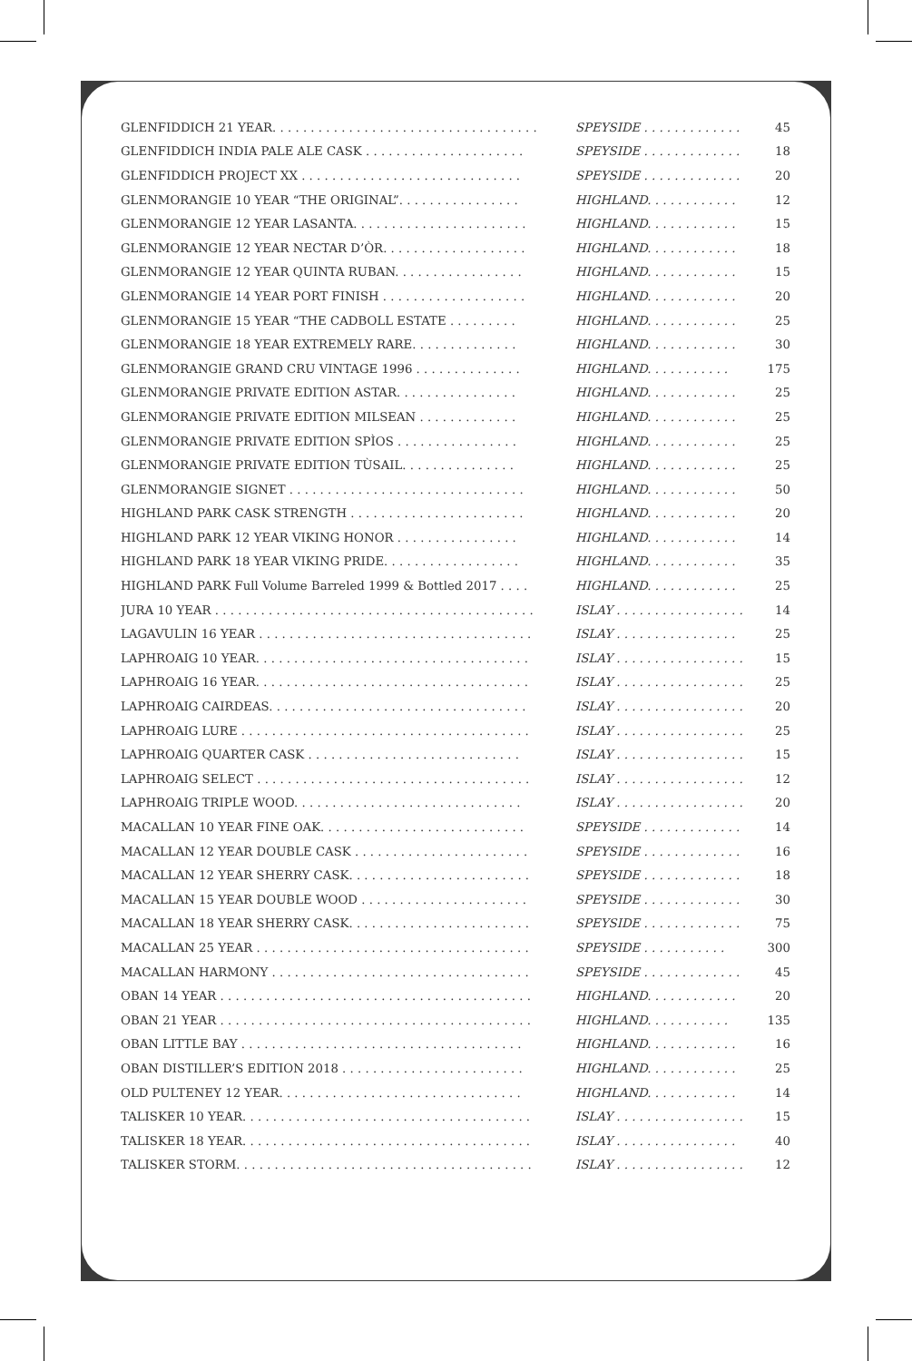| GLENFIDDICH 21 YEAR. . . . . . . . . . . . . . . . . . . . . . . . . . . . . . . . . . . | SPEYSIDE . . . . . . . . . . . . . | 45 |
| GLENFIDDICH INDIA PALE ALE CASK . . . . . . . . . . . . . . . . . . . . . | SPEYSIDE . . . . . . . . . . . . . | 18 |
| GLENFIDDICH PROJECT XX . . . . . . . . . . . . . . . . . . . . . . . . . . . . . | SPEYSIDE . . . . . . . . . . . . . | 20 |
| GLENMORANGIE 10 YEAR “THE ORIGINAL”. . . . . . . . . . . . . . . . | HIGHLAND. . . . . . . . . . . . | 12 |
| GLENMORANGIE 12 YEAR LASANTA. . . . . . . . . . . . . . . . . . . . . . . | HIGHLAND. . . . . . . . . . . . | 15 |
| GLENMORANGIE 12 YEAR NECTAR D’ÒR. . . . . . . . . . . . . . . . . . . | HIGHLAND. . . . . . . . . . . . | 18 |
| GLENMORANGIE 12 YEAR QUINTA RUBAN. . . . . . . . . . . . . . . . . | HIGHLAND. . . . . . . . . . . . | 15 |
| GLENMORANGIE 14 YEAR PORT FINISH . . . . . . . . . . . . . . . . . . . | HIGHLAND. . . . . . . . . . . . | 20 |
| GLENMORANGIE 15 YEAR “THE CADBOLL ESTATE . . . . . . . . . | HIGHLAND. . . . . . . . . . . . | 25 |
| GLENMORANGIE 18 YEAR EXTREMELY RARE. . . . . . . . . . . . . . | HIGHLAND. . . . . . . . . . . . | 30 |
| GLENMORANGIE GRAND CRU VINTAGE 1996 . . . . . . . . . . . . . . | HIGHLAND. . . . . . . . . . . | 175 |
| GLENMORANGIE PRIVATE EDITION ASTAR. . . . . . . . . . . . . . . . | HIGHLAND. . . . . . . . . . . . | 25 |
| GLENMORANGIE PRIVATE EDITION MILSEAN . . . . . . . . . . . . . | HIGHLAND. . . . . . . . . . . . | 25 |
| GLENMORANGIE PRIVATE EDITION SPÌOS . . . . . . . . . . . . . . . . | HIGHLAND. . . . . . . . . . . . | 25 |
| GLENMORANGIE PRIVATE EDITION TÙSAIL. . . . . . . . . . . . . . . | HIGHLAND. . . . . . . . . . . . | 25 |
| GLENMORANGIE SIGNET . . . . . . . . . . . . . . . . . . . . . . . . . . . . . . . | HIGHLAND. . . . . . . . . . . . | 50 |
| HIGHLAND PARK CASK STRENGTH . . . . . . . . . . . . . . . . . . . . . . . | HIGHLAND. . . . . . . . . . . . | 20 |
| HIGHLAND PARK 12 YEAR VIKING HONOR . . . . . . . . . . . . . . . . | HIGHLAND. . . . . . . . . . . . | 14 |
| HIGHLAND PARK 18 YEAR VIKING PRIDE. . . . . . . . . . . . . . . . . . | HIGHLAND. . . . . . . . . . . . | 35 |
| HIGHLAND PARK Full Volume Barreled 1999 & Bottled 2017 . . . . | HIGHLAND. . . . . . . . . . . . | 25 |
| JURA 10 YEAR . . . . . . . . . . . . . . . . . . . . . . . . . . . . . . . . . . . . . . . . . . | ISLAY . . . . . . . . . . . . . . . . . | 14 |
| LAGAVULIN 16 YEAR . . . . . . . . . . . . . . . . . . . . . . . . . . . . . . . . . . . . | ISLAY . . . . . . . . . . . . . . . . | 25 |
| LAPHROAIG 10 YEAR. . . . . . . . . . . . . . . . . . . . . . . . . . . . . . . . . . . . | ISLAY . . . . . . . . . . . . . . . . . | 15 |
| LAPHROAIG 16 YEAR. . . . . . . . . . . . . . . . . . . . . . . . . . . . . . . . . . . . | ISLAY . . . . . . . . . . . . . . . . . | 25 |
| LAPHROAIG CAIRDEAS. . . . . . . . . . . . . . . . . . . . . . . . . . . . . . . . . . | ISLAY . . . . . . . . . . . . . . . . . | 20 |
| LAPHROAIG LURE . . . . . . . . . . . . . . . . . . . . . . . . . . . . . . . . . . . . . . | ISLAY . . . . . . . . . . . . . . . . . | 25 |
| LAPHROAIG QUARTER CASK . . . . . . . . . . . . . . . . . . . . . . . . . . . . | ISLAY . . . . . . . . . . . . . . . . . | 15 |
| LAPHROAIG SELECT . . . . . . . . . . . . . . . . . . . . . . . . . . . . . . . . . . . . | ISLAY . . . . . . . . . . . . . . . . . | 12 |
| LAPHROAIG TRIPLE WOOD. . . . . . . . . . . . . . . . . . . . . . . . . . . . . . | ISLAY . . . . . . . . . . . . . . . . . | 20 |
| MACALLAN 10 YEAR FINE OAK. . . . . . . . . . . . . . . . . . . . . . . . . . . | SPEYSIDE . . . . . . . . . . . . . | 14 |
| MACALLAN 12 YEAR DOUBLE CASK . . . . . . . . . . . . . . . . . . . . . . . | SPEYSIDE . . . . . . . . . . . . . | 16 |
| MACALLAN 12 YEAR SHERRY CASK. . . . . . . . . . . . . . . . . . . . . . . . | SPEYSIDE . . . . . . . . . . . . . | 18 |
| MACALLAN 15 YEAR DOUBLE WOOD . . . . . . . . . . . . . . . . . . . . . . | SPEYSIDE . . . . . . . . . . . . . | 30 |
| MACALLAN 18 YEAR SHERRY CASK. . . . . . . . . . . . . . . . . . . . . . . . | SPEYSIDE . . . . . . . . . . . . . | 75 |
| MACALLAN 25 YEAR . . . . . . . . . . . . . . . . . . . . . . . . . . . . . . . . . . . . | SPEYSIDE . . . . . . . . . . . | 300 |
| MACALLAN HARMONY . . . . . . . . . . . . . . . . . . . . . . . . . . . . . . . . . . | SPEYSIDE . . . . . . . . . . . . . | 45 |
| OBAN 14 YEAR . . . . . . . . . . . . . . . . . . . . . . . . . . . . . . . . . . . . . . . . . | HIGHLAND. . . . . . . . . . . . | 20 |
| OBAN 21 YEAR . . . . . . . . . . . . . . . . . . . . . . . . . . . . . . . . . . . . . . . . . | HIGHLAND. . . . . . . . . . . | 135 |
| OBAN LITTLE BAY . . . . . . . . . . . . . . . . . . . . . . . . . . . . . . . . . . . . . | HIGHLAND. . . . . . . . . . . . | 16 |
| OBAN DISTILLER’S EDITION 2018 . . . . . . . . . . . . . . . . . . . . . . . . | HIGHLAND. . . . . . . . . . . . | 25 |
| OLD PULTENEY 12 YEAR. . . . . . . . . . . . . . . . . . . . . . . . . . . . . . . . | HIGHLAND. . . . . . . . . . . . | 14 |
| TALISKER 10 YEAR. . . . . . . . . . . . . . . . . . . . . . . . . . . . . . . . . . . . . . | ISLAY . . . . . . . . . . . . . . . . . | 15 |
| TALISKER 18 YEAR. . . . . . . . . . . . . . . . . . . . . . . . . . . . . . . . . . . . . . | ISLAY . . . . . . . . . . . . . . . . | 40 |
| TALISKER STORM. . . . . . . . . . . . . . . . . . . . . . . . . . . . . . . . . . . . . . . | ISLAY . . . . . . . . . . . . . . . . . | 12 |